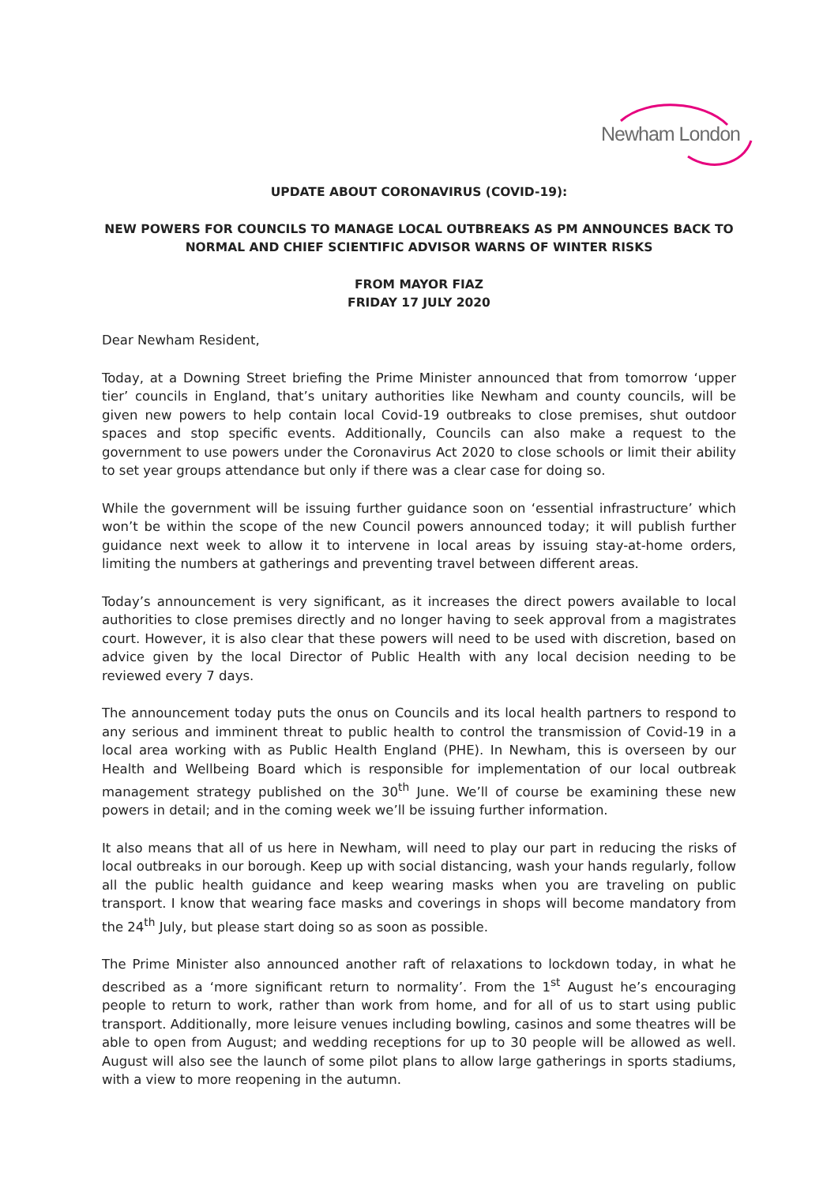Newham London
UPDATE ABOUT CORONAVIRUS (COVID-19):
NEW POWERS FOR COUNCILS TO MANAGE LOCAL OUTBREAKS AS PM ANNOUNCES BACK TO NORMAL AND CHIEF SCIENTIFIC ADVISOR WARNS OF WINTER RISKS
FROM MAYOR FIAZ
FRIDAY 17 JULY 2020
Dear Newham Resident,
Today, at a Downing Street briefing the Prime Minister announced that from tomorrow ‘upper tier’ councils in England, that’s unitary authorities like Newham and county councils, will be given new powers to help contain local Covid-19 outbreaks to close premises, shut outdoor spaces and stop specific events. Additionally, Councils can also make a request to the government to use powers under the Coronavirus Act 2020 to close schools or limit their ability to set year groups attendance but only if there was a clear case for doing so.
While the government will be issuing further guidance soon on ‘essential infrastructure’ which won’t be within the scope of the new Council powers announced today; it will publish further guidance next week to allow it to intervene in local areas by issuing stay-at-home orders, limiting the numbers at gatherings and preventing travel between different areas.
Today’s announcement is very significant, as it increases the direct powers available to local authorities to close premises directly and no longer having to seek approval from a magistrates court. However, it is also clear that these powers will need to be used with discretion, based on advice given by the local Director of Public Health with any local decision needing to be reviewed every 7 days.
The announcement today puts the onus on Councils and its local health partners to respond to any serious and imminent threat to public health to control the transmission of Covid-19 in a local area working with as Public Health England (PHE). In Newham, this is overseen by our Health and Wellbeing Board which is responsible for implementation of our local outbreak management strategy published on the 30<sup>th</sup> June. We’ll of course be examining these new powers in detail; and in the coming week we’ll be issuing further information.
It also means that all of us here in Newham, will need to play our part in reducing the risks of local outbreaks in our borough. Keep up with social distancing, wash your hands regularly, follow all the public health guidance and keep wearing masks when you are traveling on public transport. I know that wearing face masks and coverings in shops will become mandatory from the 24<sup>th</sup> July, but please start doing so as soon as possible.
The Prime Minister also announced another raft of relaxations to lockdown today, in what he described as a ‘more significant return to normality’. From the 1<sup>st</sup> August he’s encouraging people to return to work, rather than work from home, and for all of us to start using public transport. Additionally, more leisure venues including bowling, casinos and some theatres will be able to open from August; and wedding receptions for up to 30 people will be allowed as well. August will also see the launch of some pilot plans to allow large gatherings in sports stadiums, with a view to more reopening in the autumn.